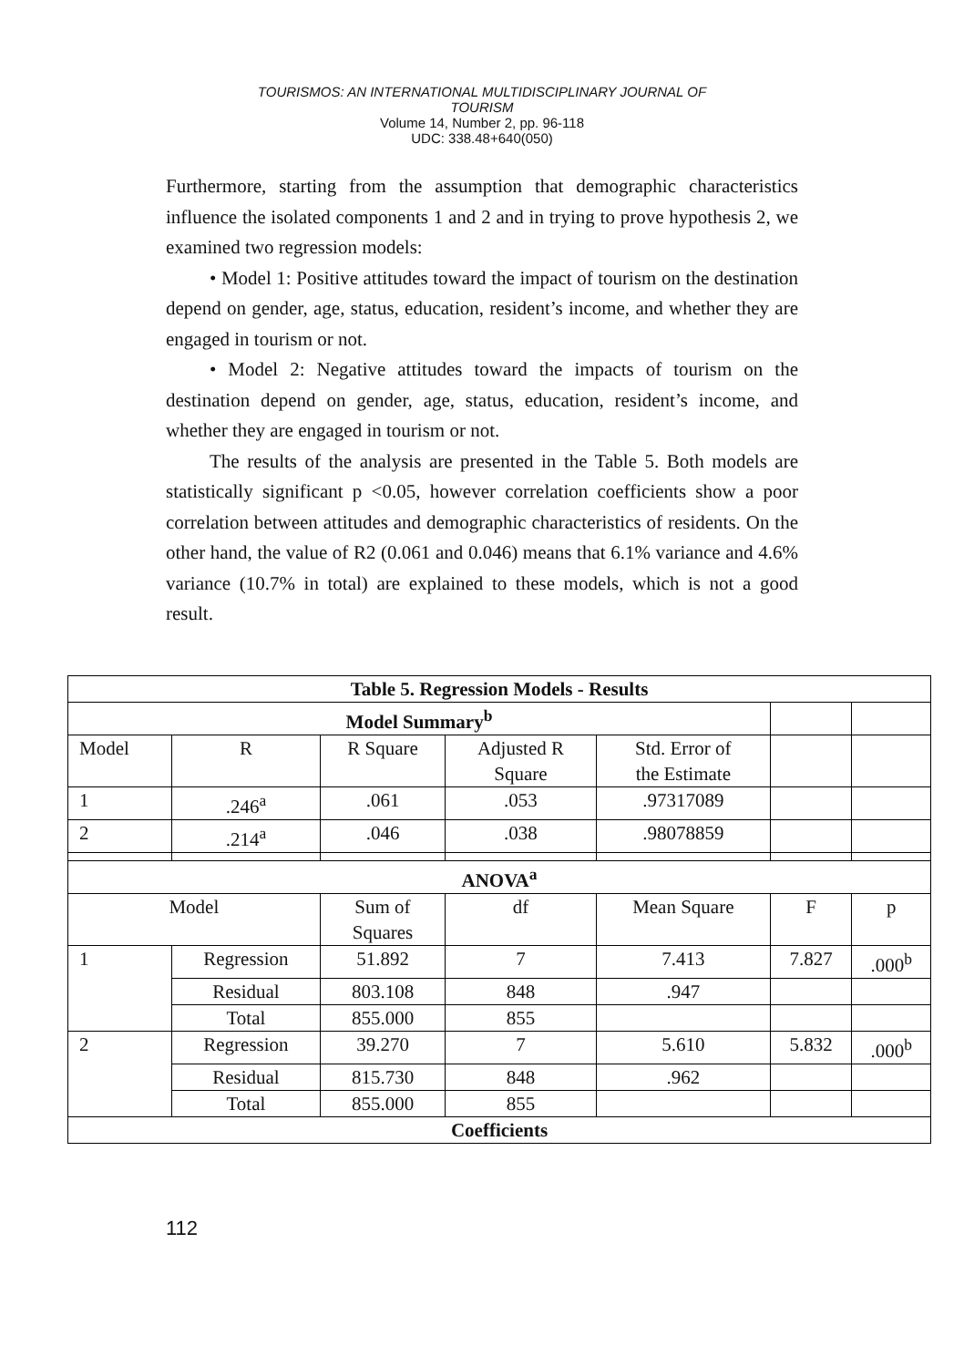TOURISMOS: AN INTERNATIONAL MULTIDISCIPLINARY JOURNAL OF
TOURISM
Volume 14, Number 2, pp. 96-118
UDC: 338.48+640(050)
Furthermore, starting from the assumption that demographic characteristics influence the isolated components 1 and 2 and in trying to prove hypothesis 2, we examined two regression models:
• Model 1: Positive attitudes toward the impact of tourism on the destination depend on gender, age, status, education, resident’s income, and whether they are engaged in tourism or not.
• Model 2: Negative attitudes toward the impacts of tourism on the destination depend on gender, age, status, education, resident’s income, and whether they are engaged in tourism or not.
The results of the analysis are presented in the Table 5. Both models are statistically significant p <0.05, however correlation coefficients show a poor correlation between attitudes and demographic characteristics of residents. On the other hand, the value of R2 (0.061 and 0.046) means that 6.1% variance and 4.6% variance (10.7% in total) are explained to these models, which is not a good result.
| Table 5. Regression Models - Results | | | | | | |
| Model Summary<sup>b</sup> | | | | | | |
| Model | R | R Square | Adjusted R Square | Std. Error of the Estimate | | |
| 1 | .246<sup>a</sup> | .061 | .053 | .97317089 | | |
| 2 | .214<sup>a</sup> | .046 | .038 | .98078859 | | |
| ANOVA<sup>a</sup> | | | | | | |
| Model | | Sum of Squares | df | Mean Square | F | p |
| 1 | Regression | 51.892 | 7 | 7.413 | 7.827 | .000<sup>b</sup> |
| | Residual | 803.108 | 848 | .947 | | |
| | Total | 855.000 | 855 | | | |
| 2 | Regression | 39.270 | 7 | 5.610 | 5.832 | .000<sup>b</sup> |
| | Residual | 815.730 | 848 | .962 | | |
| | Total | 855.000 | 855 | | | |
| Coefficients | | | | | | |
112